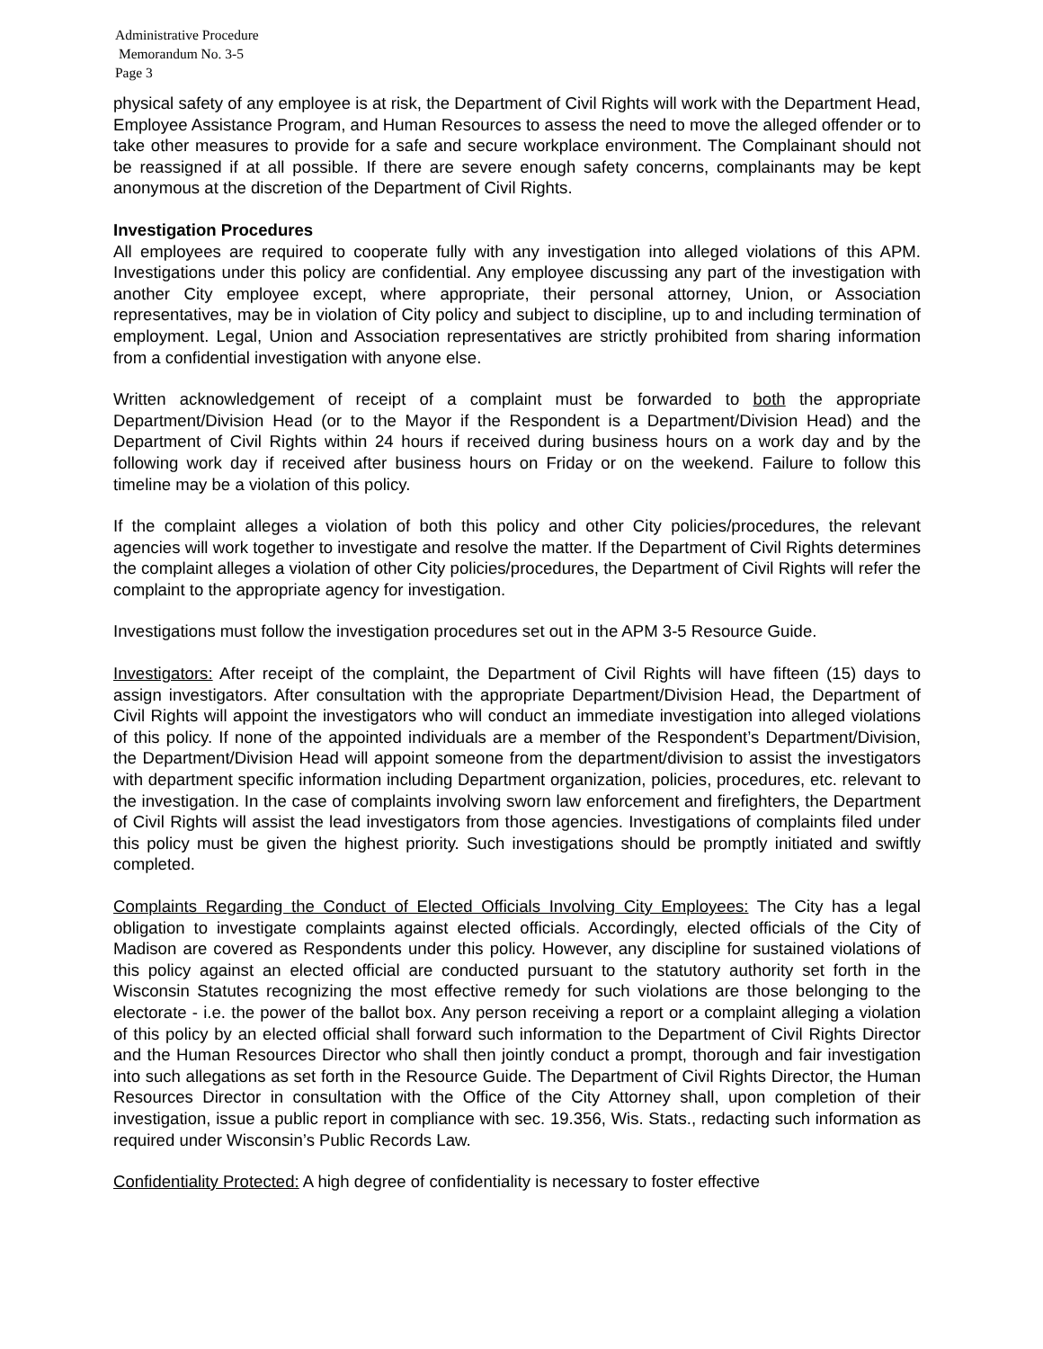Administrative Procedure
Memorandum No. 3-5
Page 3
physical safety of any employee is at risk, the Department of Civil Rights will work with the Department Head, Employee Assistance Program, and Human Resources to assess the need to move the alleged offender or to take other measures to provide for a safe and secure workplace environment. The Complainant should not be reassigned if at all possible. If there are severe enough safety concerns, complainants may be kept anonymous at the discretion of the Department of Civil Rights.
Investigation Procedures
All employees are required to cooperate fully with any investigation into alleged violations of this APM. Investigations under this policy are confidential. Any employee discussing any part of the investigation with another City employee except, where appropriate, their personal attorney, Union, or Association representatives, may be in violation of City policy and subject to discipline, up to and including termination of employment. Legal, Union and Association representatives are strictly prohibited from sharing information from a confidential investigation with anyone else.
Written acknowledgement of receipt of a complaint must be forwarded to both the appropriate Department/Division Head (or to the Mayor if the Respondent is a Department/Division Head) and the Department of Civil Rights within 24 hours if received during business hours on a work day and by the following work day if received after business hours on Friday or on the weekend. Failure to follow this timeline may be a violation of this policy.
If the complaint alleges a violation of both this policy and other City policies/procedures, the relevant agencies will work together to investigate and resolve the matter. If the Department of Civil Rights determines the complaint alleges a violation of other City policies/procedures, the Department of Civil Rights will refer the complaint to the appropriate agency for investigation.
Investigations must follow the investigation procedures set out in the APM 3-5 Resource Guide.
Investigators: After receipt of the complaint, the Department of Civil Rights will have fifteen (15) days to assign investigators. After consultation with the appropriate Department/Division Head, the Department of Civil Rights will appoint the investigators who will conduct an immediate investigation into alleged violations of this policy. If none of the appointed individuals are a member of the Respondent’s Department/Division, the Department/Division Head will appoint someone from the department/division to assist the investigators with department specific information including Department organization, policies, procedures, etc. relevant to the investigation. In the case of complaints involving sworn law enforcement and firefighters, the Department of Civil Rights will assist the lead investigators from those agencies. Investigations of complaints filed under this policy must be given the highest priority. Such investigations should be promptly initiated and swiftly completed.
Complaints Regarding the Conduct of Elected Officials Involving City Employees: The City has a legal obligation to investigate complaints against elected officials. Accordingly, elected officials of the City of Madison are covered as Respondents under this policy. However, any discipline for sustained violations of this policy against an elected official are conducted pursuant to the statutory authority set forth in the Wisconsin Statutes recognizing the most effective remedy for such violations are those belonging to the electorate - i.e. the power of the ballot box. Any person receiving a report or a complaint alleging a violation of this policy by an elected official shall forward such information to the Department of Civil Rights Director and the Human Resources Director who shall then jointly conduct a prompt, thorough and fair investigation into such allegations as set forth in the Resource Guide. The Department of Civil Rights Director, the Human Resources Director in consultation with the Office of the City Attorney shall, upon completion of their investigation, issue a public report in compliance with sec. 19.356, Wis. Stats., redacting such information as required under Wisconsin’s Public Records Law.
Confidentiality Protected: A high degree of confidentiality is necessary to foster effective